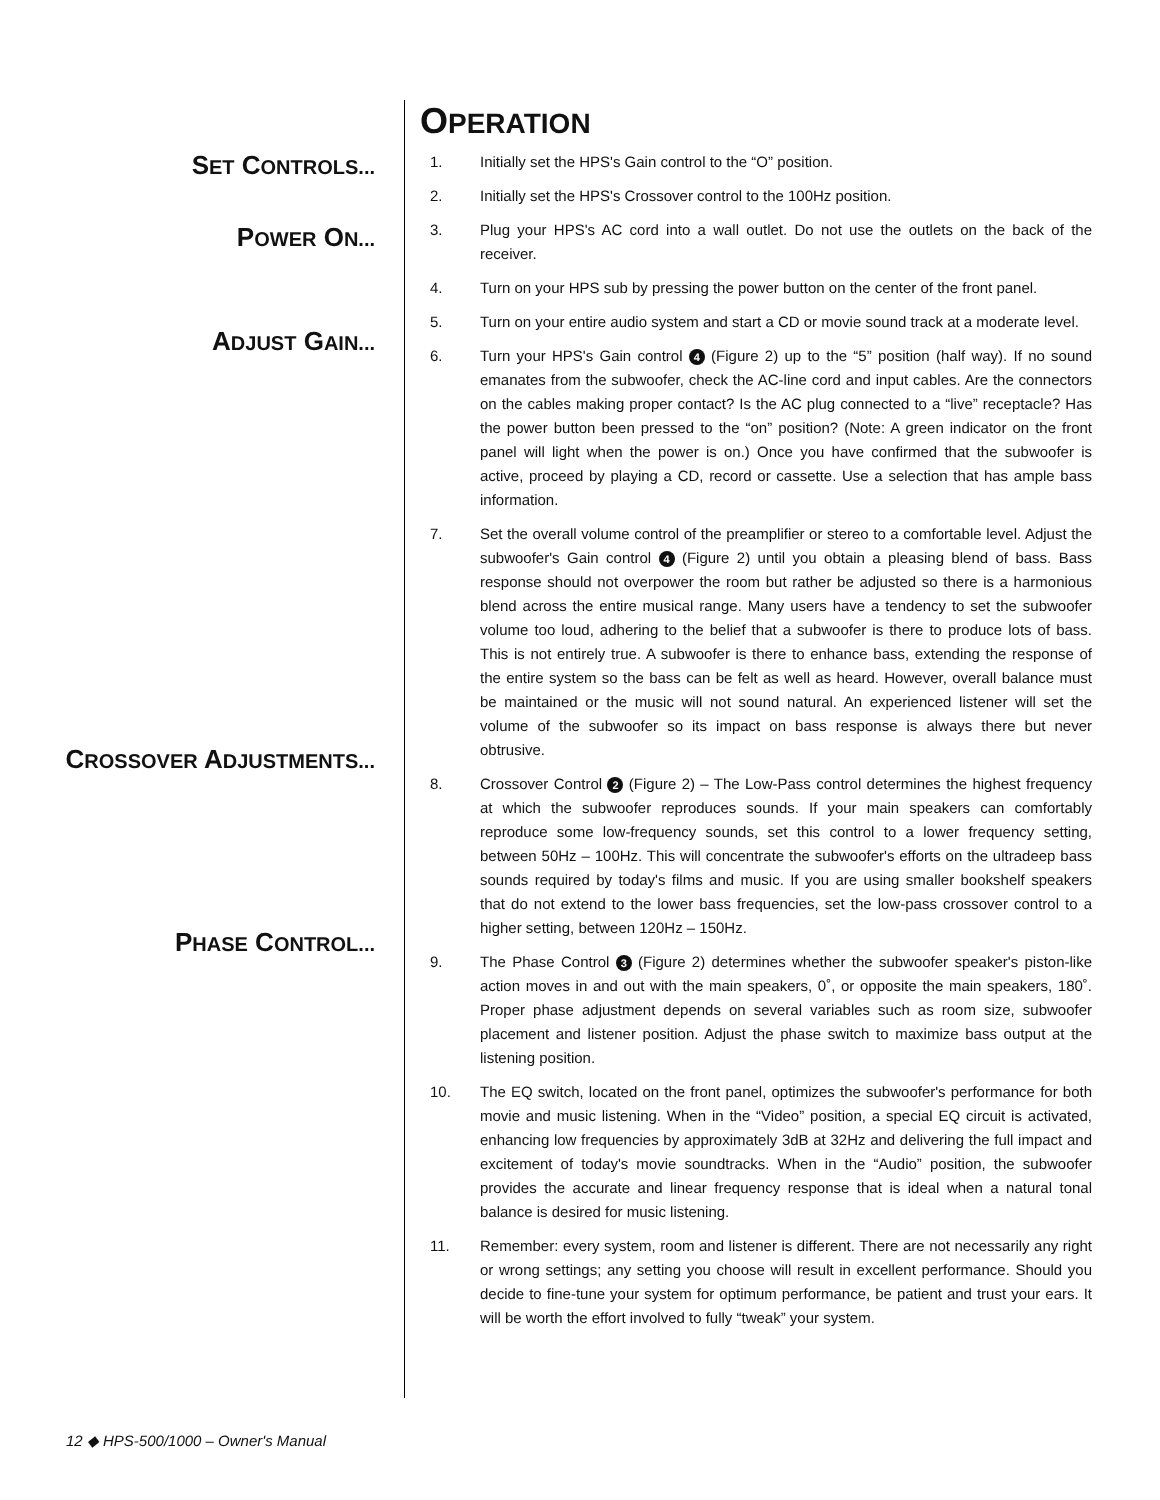OPERATION
SET CONTROLS...
POWER ON...
ADJUST GAIN...
CROSSOVER ADJUSTMENTS...
PHASE CONTROL...
1. Initially set the HPS's Gain control to the “O” position.
2. Initially set the HPS's Crossover control to the 100Hz position.
3. Plug your HPS's AC cord into a wall outlet. Do not use the outlets on the back of the receiver.
4. Turn on your HPS sub by pressing the power button on the center of the front panel.
5. Turn on your entire audio system and start a CD or movie sound track at a moderate level.
6. Turn your HPS's Gain control 4 (Figure 2) up to the “5” position (half way). If no sound emanates from the subwoofer, check the AC-line cord and input cables. Are the connectors on the cables making proper contact? Is the AC plug connected to a “live” receptacle? Has the power button been pressed to the “on” position? (Note: A green indicator on the front panel will light when the power is on.) Once you have confirmed that the subwoofer is active, proceed by playing a CD, record or cassette. Use a selection that has ample bass information.
7. Set the overall volume control of the preamplifier or stereo to a comfortable level. Adjust the subwoofer's Gain control 4 (Figure 2) until you obtain a pleasing blend of bass. Bass response should not overpower the room but rather be adjusted so there is a harmonious blend across the entire musical range. Many users have a tendency to set the subwoofer volume too loud, adhering to the belief that a subwoofer is there to produce lots of bass. This is not entirely true. A subwoofer is there to enhance bass, extending the response of the entire system so the bass can be felt as well as heard. However, overall balance must be maintained or the music will not sound natural. An experienced listener will set the volume of the subwoofer so its impact on bass response is always there but never obtrusive.
8. Crossover Control 2 (Figure 2) – The Low-Pass control determines the highest frequency at which the subwoofer reproduces sounds. If your main speakers can comfortably reproduce some low-frequency sounds, set this control to a lower frequency setting, between 50Hz – 100Hz. This will concentrate the subwoofer's efforts on the ultradeep bass sounds required by today's films and music. If you are using smaller bookshelf speakers that do not extend to the lower bass frequencies, set the low-pass crossover control to a higher setting, between 120Hz – 150Hz.
9. The Phase Control 3 (Figure 2) determines whether the subwoofer speaker's piston-like action moves in and out with the main speakers, 0˚, or opposite the main speakers, 180˚. Proper phase adjustment depends on several variables such as room size, subwoofer placement and listener position. Adjust the phase switch to maximize bass output at the listening position.
10. The EQ switch, located on the front panel, optimizes the subwoofer's performance for both movie and music listening. When in the “Video” position, a special EQ circuit is activated, enhancing low frequencies by approximately 3dB at 32Hz and delivering the full impact and excitement of today's movie soundtracks. When in the “Audio” position, the subwoofer provides the accurate and linear frequency response that is ideal when a natural tonal balance is desired for music listening.
11. Remember: every system, room and listener is different. There are not necessarily any right or wrong settings; any setting you choose will result in excellent performance. Should you decide to fine-tune your system for optimum performance, be patient and trust your ears. It will be worth the effort involved to fully “tweak” your system.
12 ◆ HPS-500/1000 – Owner's Manual